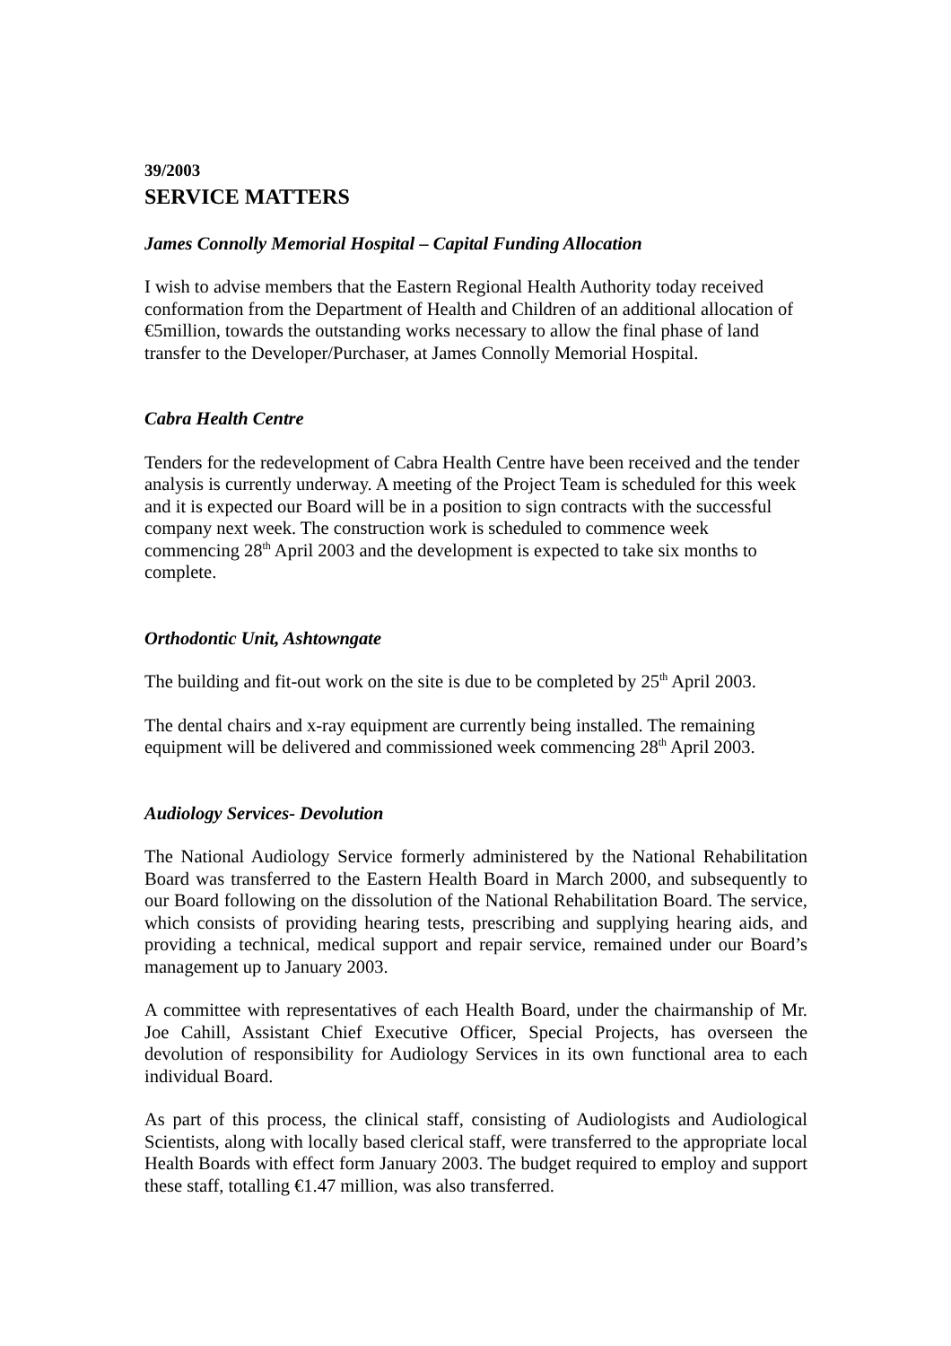39/2003
SERVICE MATTERS
James Connolly Memorial Hospital – Capital Funding Allocation
I wish to advise members that the Eastern Regional Health Authority today received conformation from the Department of Health and Children of an additional allocation of €5million, towards the outstanding works necessary to allow the final phase of land transfer to the Developer/Purchaser, at James Connolly Memorial Hospital.
Cabra Health Centre
Tenders for the redevelopment of Cabra Health Centre have been received and the tender analysis is currently underway. A meeting of the Project Team is scheduled for this week and it is expected our Board will be in a position to sign contracts with the successful company next week. The construction work is scheduled to commence week commencing 28<sup>th</sup> April 2003 and the development is expected to take six months to complete.
Orthodontic Unit, Ashtowngate
The building and fit-out work on the site is due to be completed by 25<sup>th</sup> April 2003.
The dental chairs and x-ray equipment are currently being installed. The remaining equipment will be delivered and commissioned week commencing 28<sup>th</sup> April 2003.
Audiology Services- Devolution
The National Audiology Service formerly administered by the National Rehabilitation Board was transferred to the Eastern Health Board in March 2000, and subsequently to our Board following on the dissolution of the National Rehabilitation Board. The service, which consists of providing hearing tests, prescribing and supplying hearing aids, and providing a technical, medical support and repair service, remained under our Board’s management up to January 2003.
A committee with representatives of each Health Board, under the chairmanship of Mr. Joe Cahill, Assistant Chief Executive Officer, Special Projects, has overseen the devolution of responsibility for Audiology Services in its own functional area to each individual Board.
As part of this process, the clinical staff, consisting of Audiologists and Audiological Scientists, along with locally based clerical staff, were transferred to the appropriate local Health Boards with effect form January 2003. The budget required to employ and support these staff, totalling €1.47 million, was also transferred.